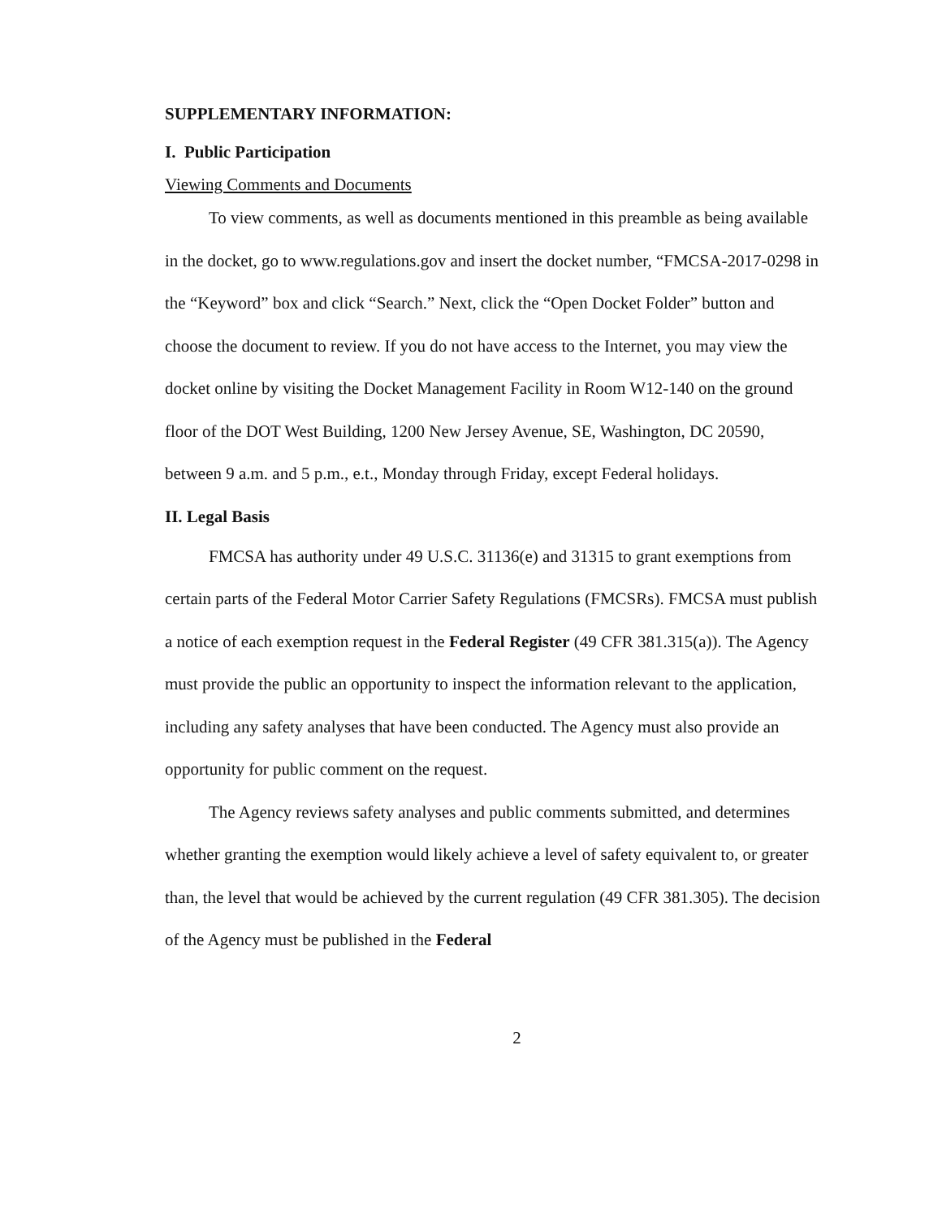SUPPLEMENTARY INFORMATION:
I. Public Participation
Viewing Comments and Documents
To view comments, as well as documents mentioned in this preamble as being available in the docket, go to www.regulations.gov and insert the docket number, “FMCSA-2017-0298 in the “Keyword” box and click “Search.” Next, click the “Open Docket Folder” button and choose the document to review. If you do not have access to the Internet, you may view the docket online by visiting the Docket Management Facility in Room W12-140 on the ground floor of the DOT West Building, 1200 New Jersey Avenue, SE, Washington, DC 20590, between 9 a.m. and 5 p.m., e.t., Monday through Friday, except Federal holidays.
II. Legal Basis
FMCSA has authority under 49 U.S.C. 31136(e) and 31315 to grant exemptions from certain parts of the Federal Motor Carrier Safety Regulations (FMCSRs). FMCSA must publish a notice of each exemption request in the Federal Register (49 CFR 381.315(a)). The Agency must provide the public an opportunity to inspect the information relevant to the application, including any safety analyses that have been conducted. The Agency must also provide an opportunity for public comment on the request.
The Agency reviews safety analyses and public comments submitted, and determines whether granting the exemption would likely achieve a level of safety equivalent to, or greater than, the level that would be achieved by the current regulation (49 CFR 381.305). The decision of the Agency must be published in the Federal
2